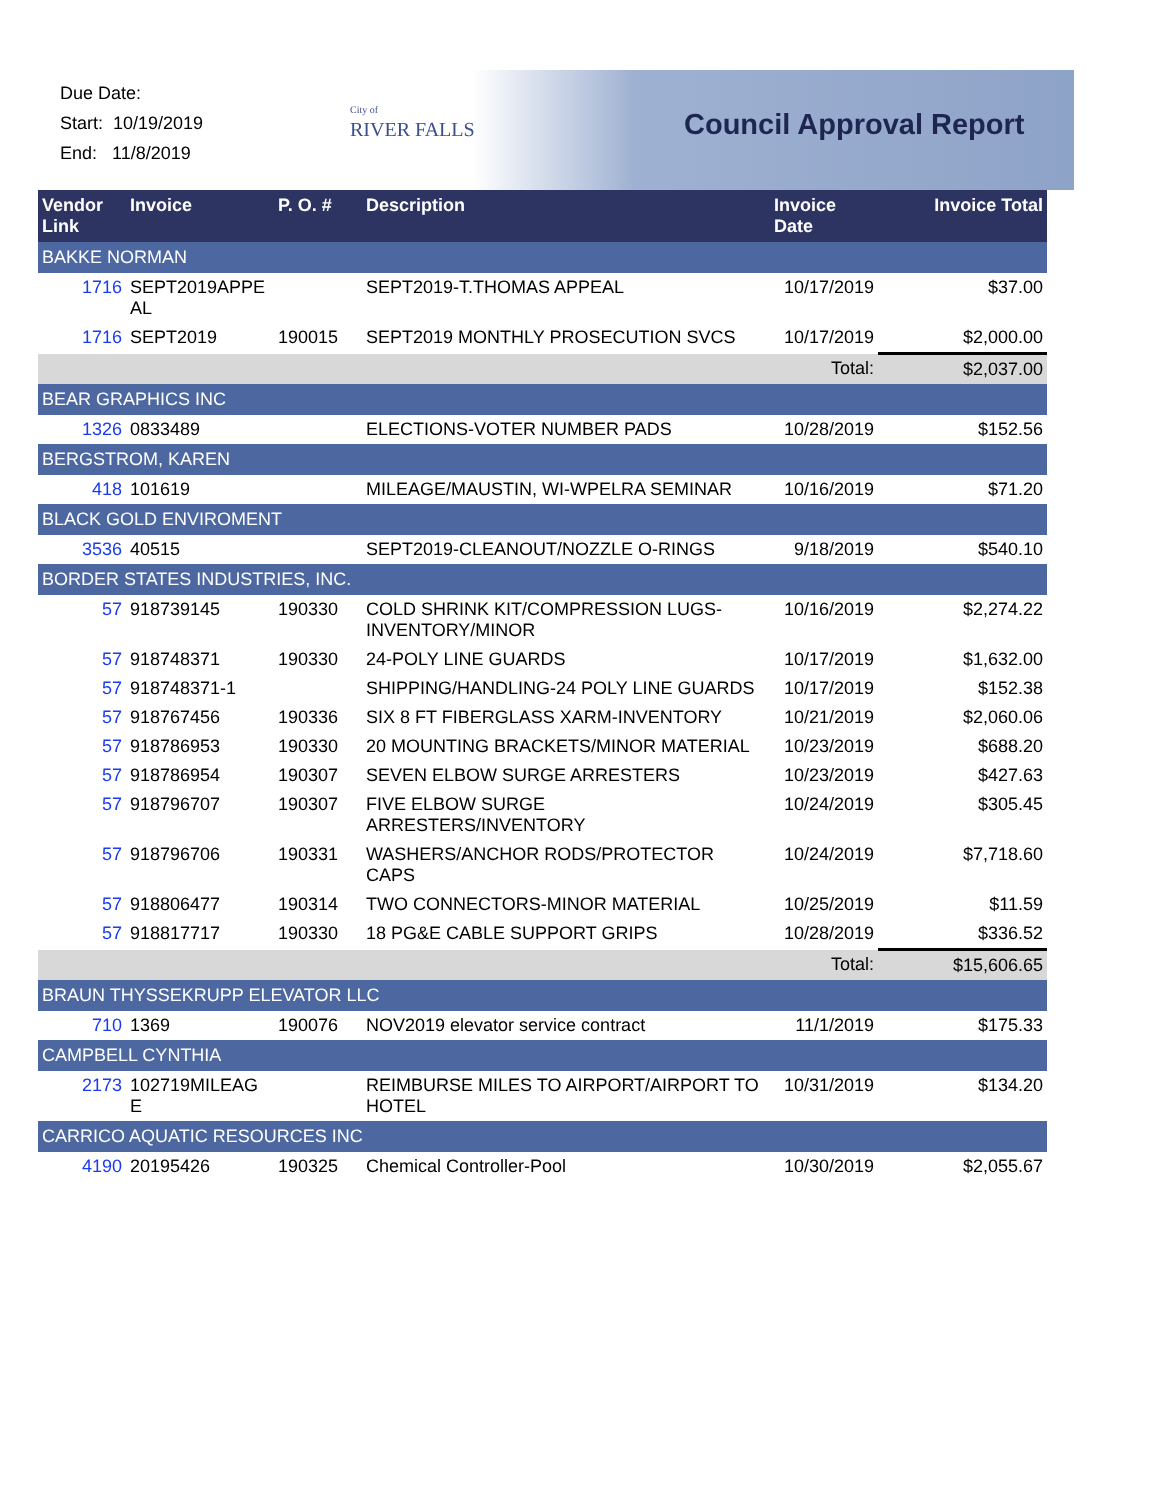Due Date:
Start: 10/19/2019
End: 11/8/2019
City of
RIVER FALLS
Council Approval Report
| Vendor Link | Invoice | P. O. # | Description | Invoice Date | Invoice Total |
| --- | --- | --- | --- | --- | --- |
| BAKKE NORMAN | | | | | |
| 1716 | SEPT2019APPE AL | | SEPT2019-T.THOMAS APPEAL | 10/17/2019 | $37.00 |
| 1716 | SEPT2019 | 190015 | SEPT2019 MONTHLY PROSECUTION SVCS | 10/17/2019 | $2,000.00 |
| | | | | Total: | $2,037.00 |
| BEAR GRAPHICS INC | | | | | |
| 1326 | 0833489 | | ELECTIONS-VOTER NUMBER PADS | 10/28/2019 | $152.56 |
| BERGSTROM, KAREN | | | | | |
| 418 | 101619 | | MILEAGE/MAUSTIN, WI-WPELRA SEMINAR | 10/16/2019 | $71.20 |
| BLACK GOLD ENVIROMENT | | | | | |
| 3536 | 40515 | | SEPT2019-CLEANOUT/NOZZLE O-RINGS | 9/18/2019 | $540.10 |
| BORDER STATES INDUSTRIES, INC. | | | | | |
| 57 | 918739145 | 190330 | COLD SHRINK KIT/COMPRESSION LUGS-INVENTORY/MINOR | 10/16/2019 | $2,274.22 |
| 57 | 918748371 | 190330 | 24-POLY LINE GUARDS | 10/17/2019 | $1,632.00 |
| 57 | 918748371-1 | | SHIPPING/HANDLING-24 POLY LINE GUARDS | 10/17/2019 | $152.38 |
| 57 | 918767456 | 190336 | SIX 8 FT FIBERGLASS XARM-INVENTORY | 10/21/2019 | $2,060.06 |
| 57 | 918786953 | 190330 | 20 MOUNTING BRACKETS/MINOR MATERIAL | 10/23/2019 | $688.20 |
| 57 | 918786954 | 190307 | SEVEN ELBOW SURGE ARRESTERS | 10/23/2019 | $427.63 |
| 57 | 918796707 | 190307 | FIVE ELBOW SURGE ARRESTERS/INVENTORY | 10/24/2019 | $305.45 |
| 57 | 918796706 | 190331 | WASHERS/ANCHOR RODS/PROTECTOR CAPS | 10/24/2019 | $7,718.60 |
| 57 | 918806477 | 190314 | TWO CONNECTORS-MINOR MATERIAL | 10/25/2019 | $11.59 |
| 57 | 918817717 | 190330 | 18 PG&E CABLE SUPPORT GRIPS | 10/28/2019 | $336.52 |
| | | | | Total: | $15,606.65 |
| BRAUN THYSSEKRUPP ELEVATOR LLC | | | | | |
| 710 | 1369 | 190076 | NOV2019 elevator service contract | 11/1/2019 | $175.33 |
| CAMPBELL CYNTHIA | | | | | |
| 2173 | 102719MILEAG E | | REIMBURSE MILES TO AIRPORT/AIRPORT TO HOTEL | 10/31/2019 | $134.20 |
| CARRICO AQUATIC RESOURCES INC | | | | | |
| 4190 | 20195426 | 190325 | Chemical Controller-Pool | 10/30/2019 | $2,055.67 |